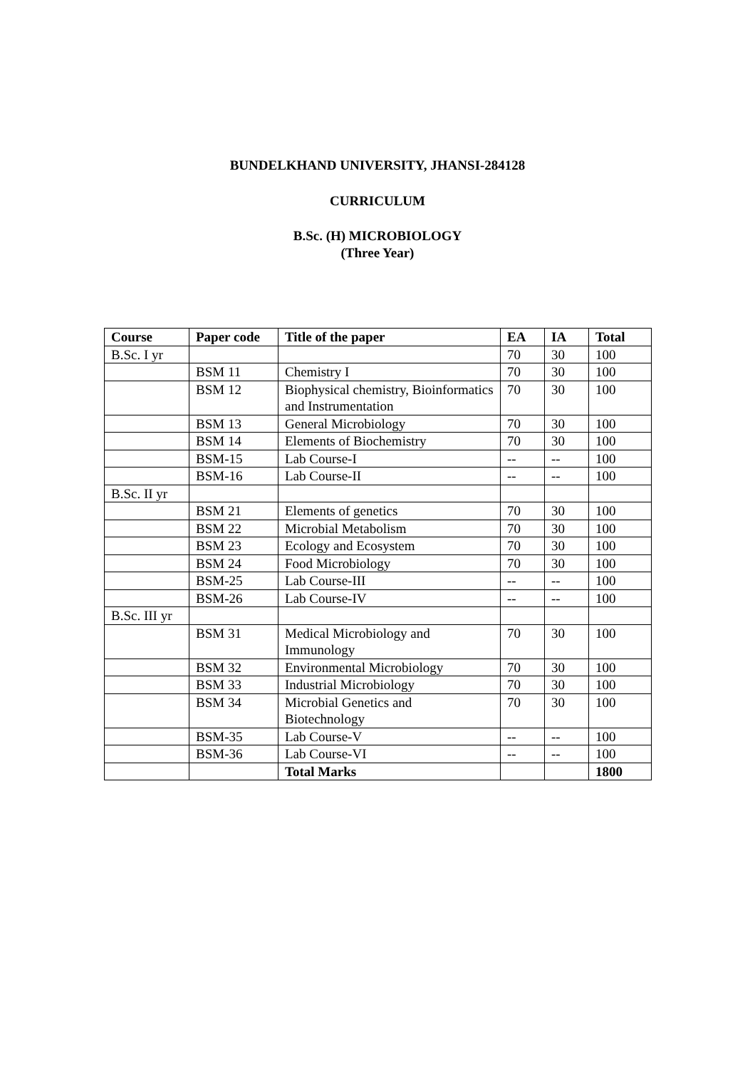BUNDELKHAND UNIVERSITY, JHANSI-284128
CURRICULUM
B.Sc. (H) MICROBIOLOGY
(Three Year)
| Course | Paper code | Title of the paper | EA | IA | Total |
| --- | --- | --- | --- | --- | --- |
| B.Sc. I yr | | | 70 | 30 | 100 |
| | BSM 11 | Chemistry I | 70 | 30 | 100 |
| | BSM 12 | Biophysical chemistry, Bioinformatics and Instrumentation | 70 | 30 | 100 |
| | BSM 13 | General Microbiology | 70 | 30 | 100 |
| | BSM 14 | Elements of Biochemistry | 70 | 30 | 100 |
| | BSM-15 | Lab Course-I | -- | -- | 100 |
| | BSM-16 | Lab Course-II | -- | -- | 100 |
| B.Sc. II yr | | | | | |
| | BSM 21 | Elements of genetics | 70 | 30 | 100 |
| | BSM 22 | Microbial Metabolism | 70 | 30 | 100 |
| | BSM 23 | Ecology and Ecosystem | 70 | 30 | 100 |
| | BSM 24 | Food Microbiology | 70 | 30 | 100 |
| | BSM-25 | Lab Course-III | -- | -- | 100 |
| | BSM-26 | Lab Course-IV | -- | -- | 100 |
| B.Sc. III yr | | | | | |
| | BSM 31 | Medical Microbiology and Immunology | 70 | 30 | 100 |
| | BSM 32 | Environmental Microbiology | 70 | 30 | 100 |
| | BSM 33 | Industrial Microbiology | 70 | 30 | 100 |
| | BSM 34 | Microbial Genetics and Biotechnology | 70 | 30 | 100 |
| | BSM-35 | Lab Course-V | -- | -- | 100 |
| | BSM-36 | Lab Course-VI | -- | -- | 100 |
| | | Total Marks | | | 1800 |